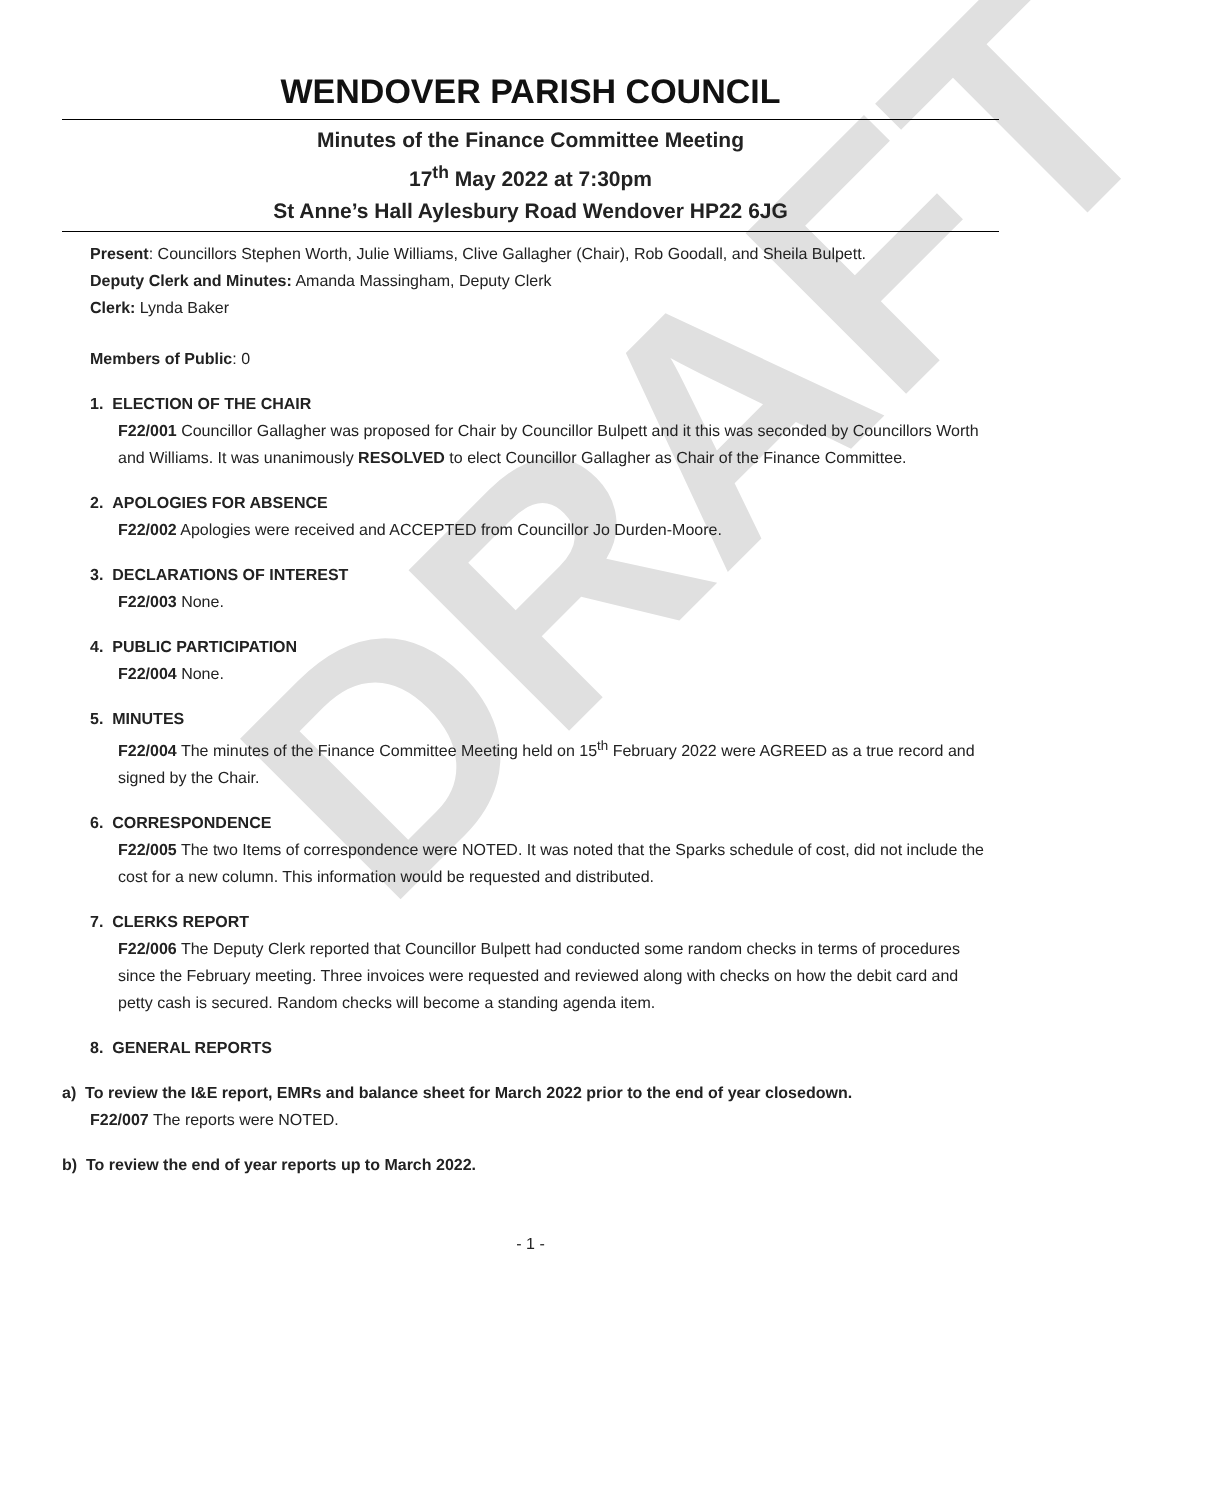DRAFT
WENDOVER PARISH COUNCIL
Minutes of the Finance Committee Meeting
17<sup>th</sup> May 2022 at 7:30pm
St Anne’s Hall Aylesbury Road Wendover HP22 6JG
Present: Councillors Stephen Worth, Julie Williams, Clive Gallagher (Chair), Rob Goodall, and Sheila Bulpett.
Deputy Clerk and Minutes: Amanda Massingham, Deputy Clerk
Clerk: Lynda Baker
Members of Public: 0
1. ELECTION OF THE CHAIR
F22/001 Councillor Gallagher was proposed for Chair by Councillor Bulpett and it this was seconded by Councillors Worth and Williams. It was unanimously RESOLVED to elect Councillor Gallagher as Chair of the Finance Committee.
2. APOLOGIES FOR ABSENCE
F22/002 Apologies were received and ACCEPTED from Councillor Jo Durden-Moore.
3. DECLARATIONS OF INTEREST
F22/003 None.
4. PUBLIC PARTICIPATION
F22/004 None.
5. MINUTES
F22/004 The minutes of the Finance Committee Meeting held on 15<sup>th</sup> February 2022 were AGREED as a true record and signed by the Chair.
6. CORRESPONDENCE
F22/005 The two Items of correspondence were NOTED. It was noted that the Sparks schedule of cost, did not include the cost for a new column. This information would be requested and distributed.
7. CLERKS REPORT
F22/006 The Deputy Clerk reported that Councillor Bulpett had conducted some random checks in terms of procedures since the February meeting. Three invoices were requested and reviewed along with checks on how the debit card and petty cash is secured. Random checks will become a standing agenda item.
8. GENERAL REPORTS
a) To review the I&E report, EMRs and balance sheet for March 2022 prior to the end of year closedown.
F22/007 The reports were NOTED.
b) To review the end of year reports up to March 2022.
- 1 -